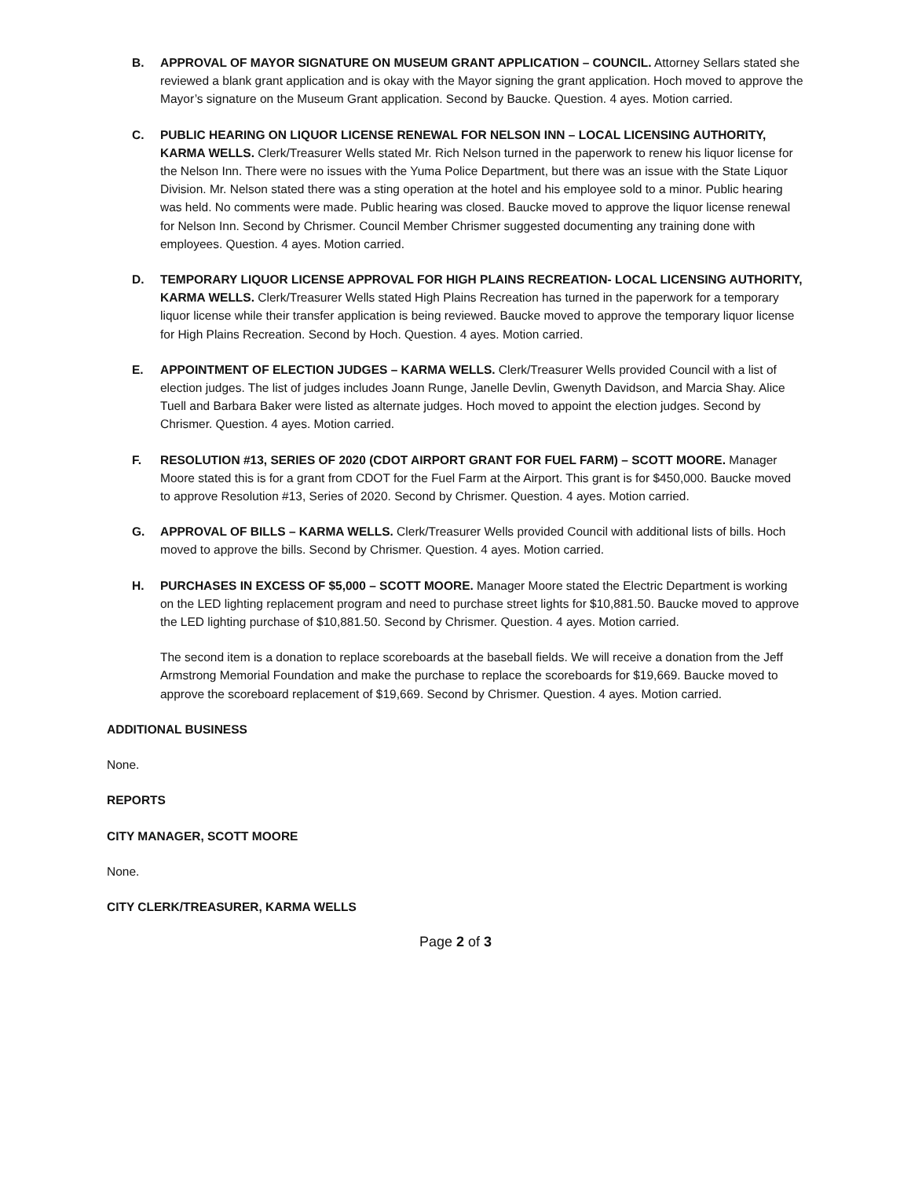B. APPROVAL OF MAYOR SIGNATURE ON MUSEUM GRANT APPLICATION – COUNCIL. Attorney Sellars stated she reviewed a blank grant application and is okay with the Mayor signing the grant application. Hoch moved to approve the Mayor’s signature on the Museum Grant application. Second by Baucke. Question. 4 ayes. Motion carried.
C. PUBLIC HEARING ON LIQUOR LICENSE RENEWAL FOR NELSON INN – LOCAL LICENSING AUTHORITY, KARMA WELLS. Clerk/Treasurer Wells stated Mr. Rich Nelson turned in the paperwork to renew his liquor license for the Nelson Inn. There were no issues with the Yuma Police Department, but there was an issue with the State Liquor Division. Mr. Nelson stated there was a sting operation at the hotel and his employee sold to a minor. Public hearing was held. No comments were made. Public hearing was closed. Baucke moved to approve the liquor license renewal for Nelson Inn. Second by Chrismer. Council Member Chrismer suggested documenting any training done with employees. Question. 4 ayes. Motion carried.
D. TEMPORARY LIQUOR LICENSE APPROVAL FOR HIGH PLAINS RECREATION- LOCAL LICENSING AUTHORITY, KARMA WELLS. Clerk/Treasurer Wells stated High Plains Recreation has turned in the paperwork for a temporary liquor license while their transfer application is being reviewed. Baucke moved to approve the temporary liquor license for High Plains Recreation. Second by Hoch. Question. 4 ayes. Motion carried.
E. APPOINTMENT OF ELECTION JUDGES – KARMA WELLS. Clerk/Treasurer Wells provided Council with a list of election judges. The list of judges includes Joann Runge, Janelle Devlin, Gwenyth Davidson, and Marcia Shay. Alice Tuell and Barbara Baker were listed as alternate judges. Hoch moved to appoint the election judges. Second by Chrismer. Question. 4 ayes. Motion carried.
F. RESOLUTION #13, SERIES OF 2020 (CDOT AIRPORT GRANT FOR FUEL FARM) – SCOTT MOORE. Manager Moore stated this is for a grant from CDOT for the Fuel Farm at the Airport. This grant is for $450,000. Baucke moved to approve Resolution #13, Series of 2020. Second by Chrismer. Question. 4 ayes. Motion carried.
G. APPROVAL OF BILLS – KARMA WELLS. Clerk/Treasurer Wells provided Council with additional lists of bills. Hoch moved to approve the bills. Second by Chrismer. Question. 4 ayes. Motion carried.
H. PURCHASES IN EXCESS OF $5,000 – SCOTT MOORE. Manager Moore stated the Electric Department is working on the LED lighting replacement program and need to purchase street lights for $10,881.50. Baucke moved to approve the LED lighting purchase of $10,881.50. Second by Chrismer. Question. 4 ayes. Motion carried.
The second item is a donation to replace scoreboards at the baseball fields. We will receive a donation from the Jeff Armstrong Memorial Foundation and make the purchase to replace the scoreboards for $19,669. Baucke moved to approve the scoreboard replacement of $19,669. Second by Chrismer. Question. 4 ayes. Motion carried.
ADDITIONAL BUSINESS
None.
REPORTS
CITY MANAGER, SCOTT MOORE
None.
CITY CLERK/TREASURER, KARMA WELLS
Page 2 of 3